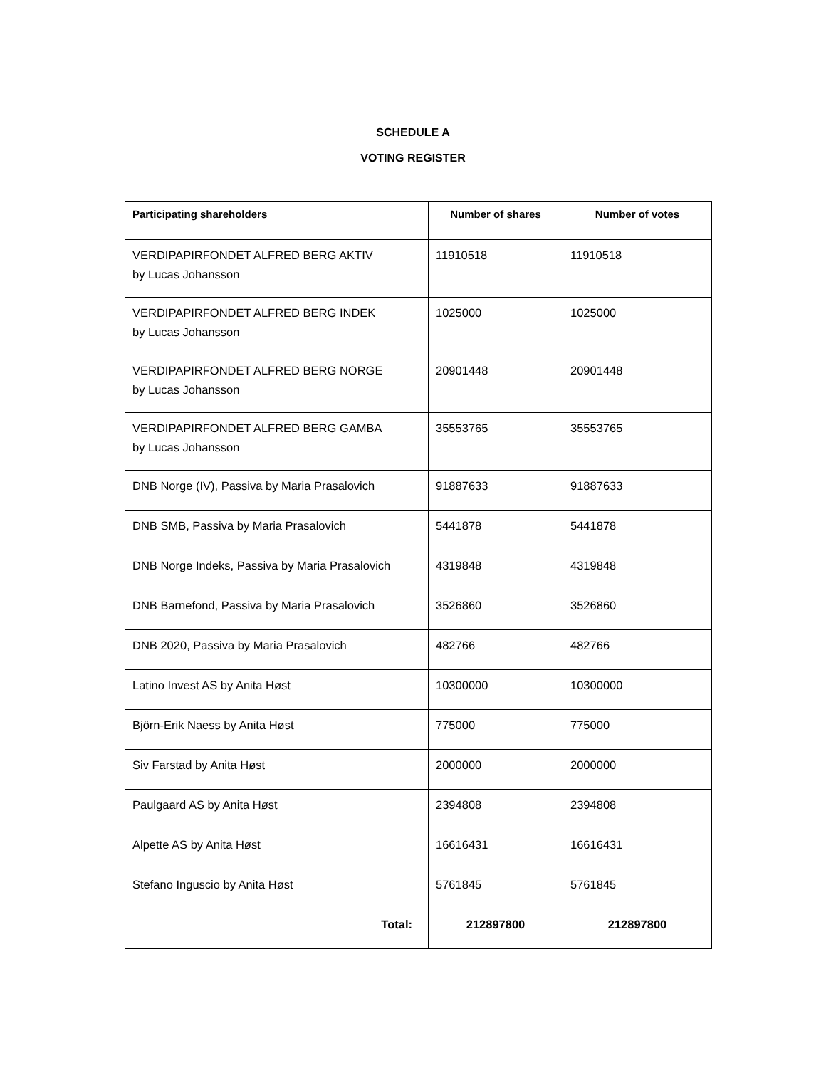SCHEDULE A
VOTING REGISTER
| Participating shareholders | Number of shares | Number of votes |
| --- | --- | --- |
| VERDIPAPIRFONDET ALFRED BERG AKTIV by Lucas Johansson | 11910518 | 11910518 |
| VERDIPAPIRFONDET ALFRED BERG INDEK by Lucas Johansson | 1025000 | 1025000 |
| VERDIPAPIRFONDET ALFRED BERG NORGE by Lucas Johansson | 20901448 | 20901448 |
| VERDIPAPIRFONDET ALFRED BERG GAMBA by Lucas Johansson | 35553765 | 35553765 |
| DNB Norge (IV), Passiva by Maria Prasalovich | 91887633 | 91887633 |
| DNB SMB, Passiva by Maria Prasalovich | 5441878 | 5441878 |
| DNB Norge Indeks, Passiva by Maria Prasalovich | 4319848 | 4319848 |
| DNB Barnefond, Passiva by Maria Prasalovich | 3526860 | 3526860 |
| DNB 2020, Passiva by Maria Prasalovich | 482766 | 482766 |
| Latino Invest AS by Anita Høst | 10300000 | 10300000 |
| Björn-Erik Naess by Anita Høst | 775000 | 775000 |
| Siv Farstad by Anita Høst | 2000000 | 2000000 |
| Paulgaard AS by Anita Høst | 2394808 | 2394808 |
| Alpette AS by Anita Høst | 16616431 | 16616431 |
| Stefano Inguscio by Anita Høst | 5761845 | 5761845 |
| Total: | 212897800 | 212897800 |